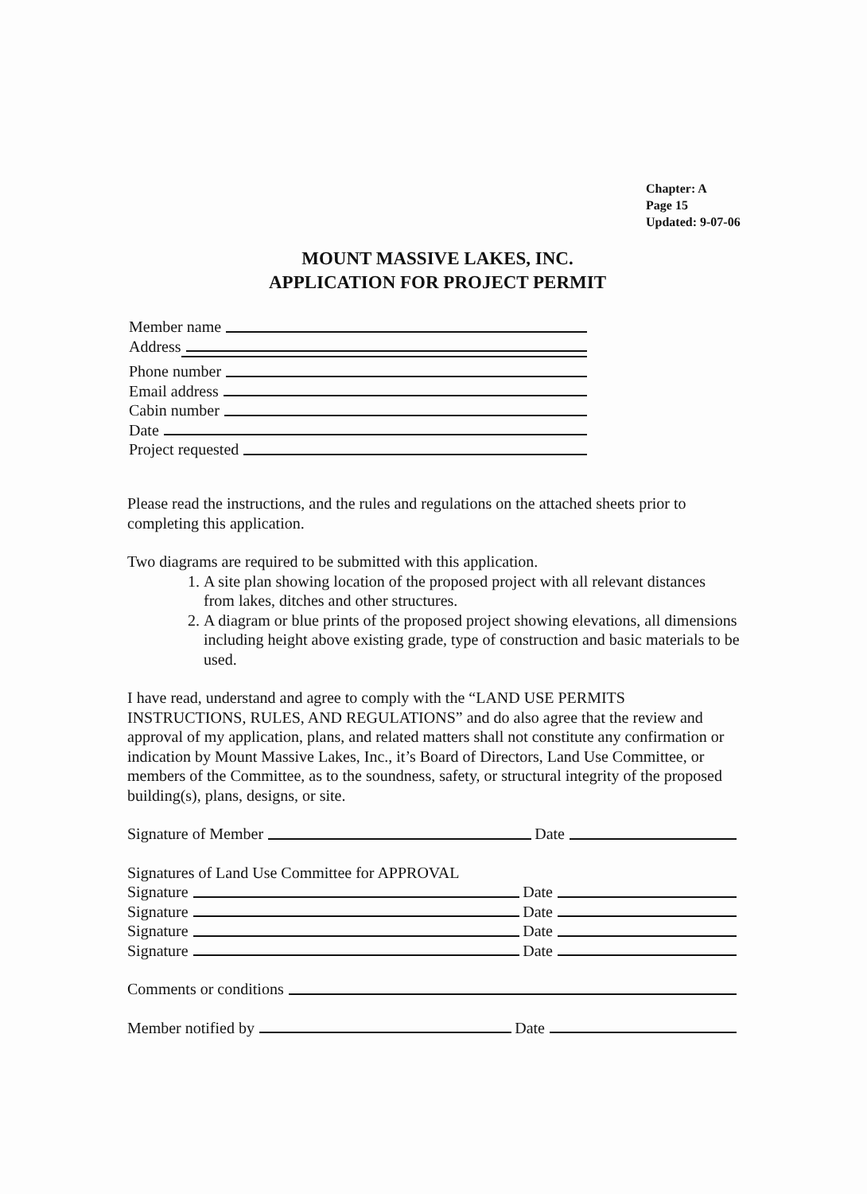Chapter: A
Page 15
Updated: 9-07-06
MOUNT MASSIVE LAKES, INC.
APPLICATION FOR PROJECT PERMIT
Member name
Address
Phone number
Email address
Cabin number
Date
Project requested
Please read the instructions, and the rules and regulations on the attached sheets prior to completing this application.
Two diagrams are required to be submitted with this application.
1. A site plan showing location of the proposed project with all relevant distances from lakes, ditches and other structures.
2. A diagram or blue prints of the proposed project showing elevations, all dimensions including height above existing grade, type of construction and basic materials to be used.
I have read, understand and agree to comply with the “LAND USE PERMITS INSTRUCTIONS, RULES, AND REGULATIONS” and do also agree that the review and approval of my application, plans, and related matters shall not constitute any confirmation or indication by Mount Massive Lakes, Inc., it’s Board of Directors, Land Use Committee, or members of the Committee, as to the soundness, safety, or structural integrity of the proposed building(s), plans, designs, or site.
Signature of Member Date
Signatures of Land Use Committee for APPROVAL
Signature Date
Signature Date
Signature Date
Signature Date
Comments or conditions
Member notified by Date